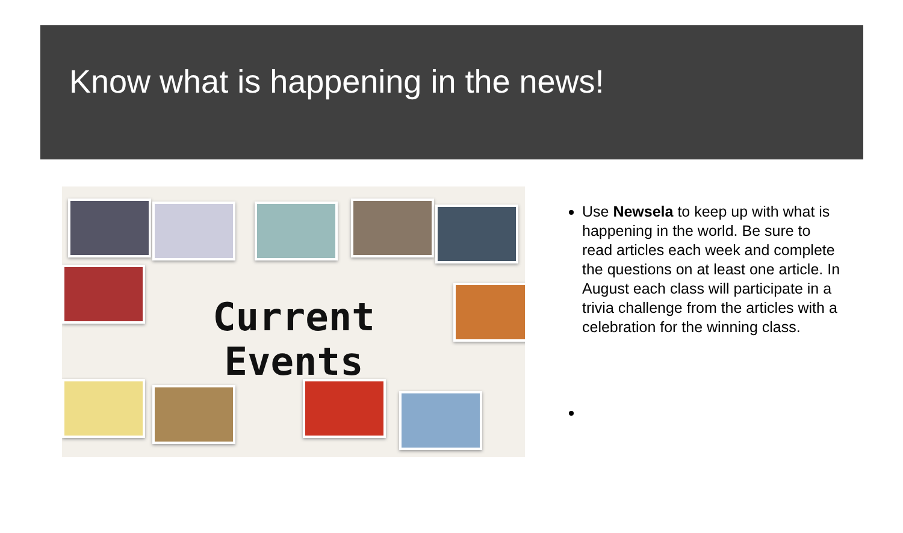Know what is happening in the news!
Current Events
Use Newsela to keep up with what is happening in the world. Be sure to read articles each week and complete the questions on at least one article. In August each class will participate in a trivia challenge from the articles with a celebration for the winning class.